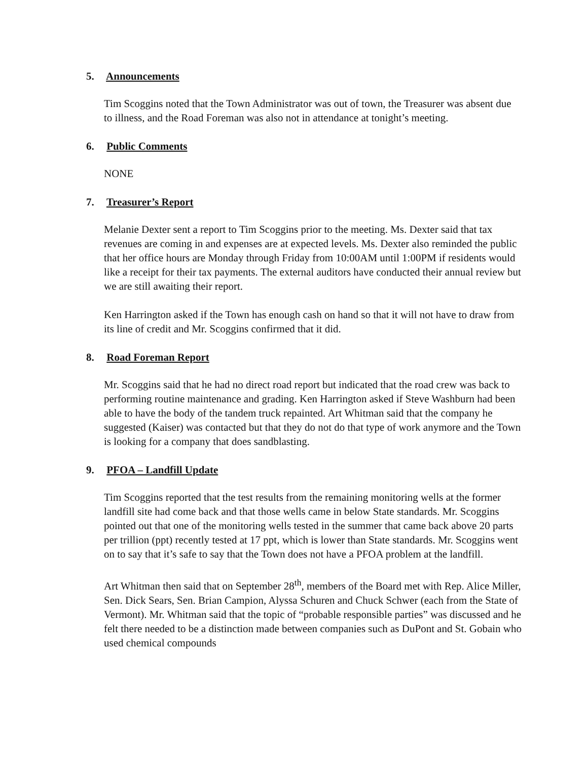5. Announcements
Tim Scoggins noted that the Town Administrator was out of town, the Treasurer was absent due to illness, and the Road Foreman was also not in attendance at tonight’s meeting.
6. Public Comments
NONE
7. Treasurer’s Report
Melanie Dexter sent a report to Tim Scoggins prior to the meeting. Ms. Dexter said that tax revenues are coming in and expenses are at expected levels. Ms. Dexter also reminded the public that her office hours are Monday through Friday from 10:00AM until 1:00PM if residents would like a receipt for their tax payments. The external auditors have conducted their annual review but we are still awaiting their report.
Ken Harrington asked if the Town has enough cash on hand so that it will not have to draw from its line of credit and Mr. Scoggins confirmed that it did.
8. Road Foreman Report
Mr. Scoggins said that he had no direct road report but indicated that the road crew was back to performing routine maintenance and grading. Ken Harrington asked if Steve Washburn had been able to have the body of the tandem truck repainted. Art Whitman said that the company he suggested (Kaiser) was contacted but that they do not do that type of work anymore and the Town is looking for a company that does sandblasting.
9. PFOA – Landfill Update
Tim Scoggins reported that the test results from the remaining monitoring wells at the former landfill site had come back and that those wells came in below State standards. Mr. Scoggins pointed out that one of the monitoring wells tested in the summer that came back above 20 parts per trillion (ppt) recently tested at 17 ppt, which is lower than State standards. Mr. Scoggins went on to say that it’s safe to say that the Town does not have a PFOA problem at the landfill.
Art Whitman then said that on September 28<sup>th</sup>, members of the Board met with Rep. Alice Miller, Sen. Dick Sears, Sen. Brian Campion, Alyssa Schuren and Chuck Schwer (each from the State of Vermont). Mr. Whitman said that the topic of “probable responsible parties” was discussed and he felt there needed to be a distinction made between companies such as DuPont and St. Gobain who used chemical compounds